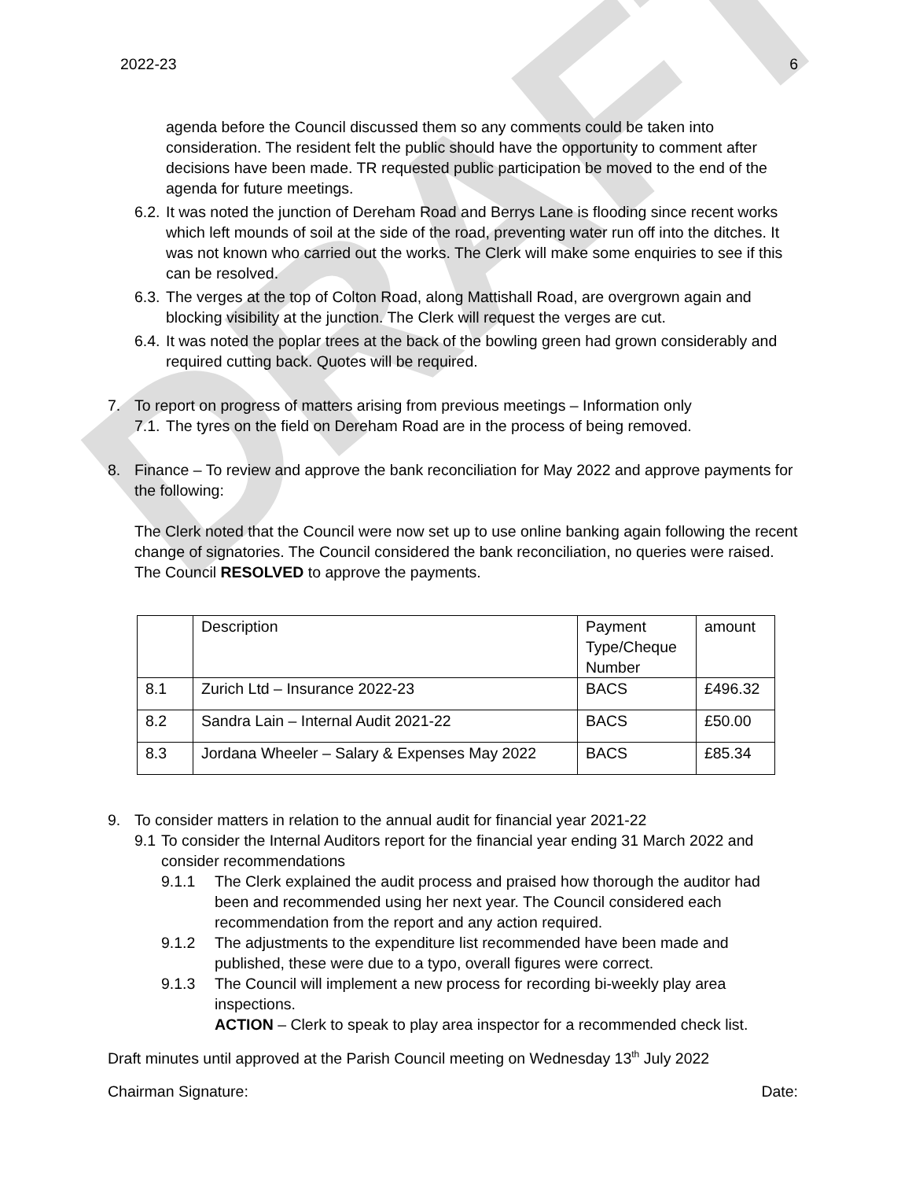DRAFT
2022-23 6
agenda before the Council discussed them so any comments could be taken into consideration. The resident felt the public should have the opportunity to comment after decisions have been made. TR requested public participation be moved to the end of the agenda for future meetings.
6.2. It was noted the junction of Dereham Road and Berrys Lane is flooding since recent works which left mounds of soil at the side of the road, preventing water run off into the ditches. It was not known who carried out the works. The Clerk will make some enquiries to see if this can be resolved.
6.3. The verges at the top of Colton Road, along Mattishall Road, are overgrown again and blocking visibility at the junction. The Clerk will request the verges are cut.
6.4. It was noted the poplar trees at the back of the bowling green had grown considerably and required cutting back. Quotes will be required.
7. To report on progress of matters arising from previous meetings – Information only
7.1. The tyres on the field on Dereham Road are in the process of being removed.
8. Finance – To review and approve the bank reconciliation for May 2022 and approve payments for the following:
The Clerk noted that the Council were now set up to use online banking again following the recent change of signatories. The Council considered the bank reconciliation, no queries were raised. The Council RESOLVED to approve the payments.
| | Description | Payment Type/Cheque Number | amount |
| 8.1 | Zurich Ltd – Insurance 2022-23 | BACS | £496.32 |
| 8.2 | Sandra Lain – Internal Audit 2021-22 | BACS | £50.00 |
| 8.3 | Jordana Wheeler – Salary & Expenses May 2022 | BACS | £85.34 |
9. To consider matters in relation to the annual audit for financial year 2021-22
9.1 To consider the Internal Auditors report for the financial year ending 31 March 2022 and consider recommendations
9.1.1 The Clerk explained the audit process and praised how thorough the auditor had been and recommended using her next year. The Council considered each recommendation from the report and any action required.
9.1.2 The adjustments to the expenditure list recommended have been made and published, these were due to a typo, overall figures were correct.
9.1.3 The Council will implement a new process for recording bi-weekly play area inspections.
ACTION – Clerk to speak to play area inspector for a recommended check list.
Draft minutes until approved at the Parish Council meeting on Wednesday 13<sup>th</sup> July 2022
Chairman Signature: Date: